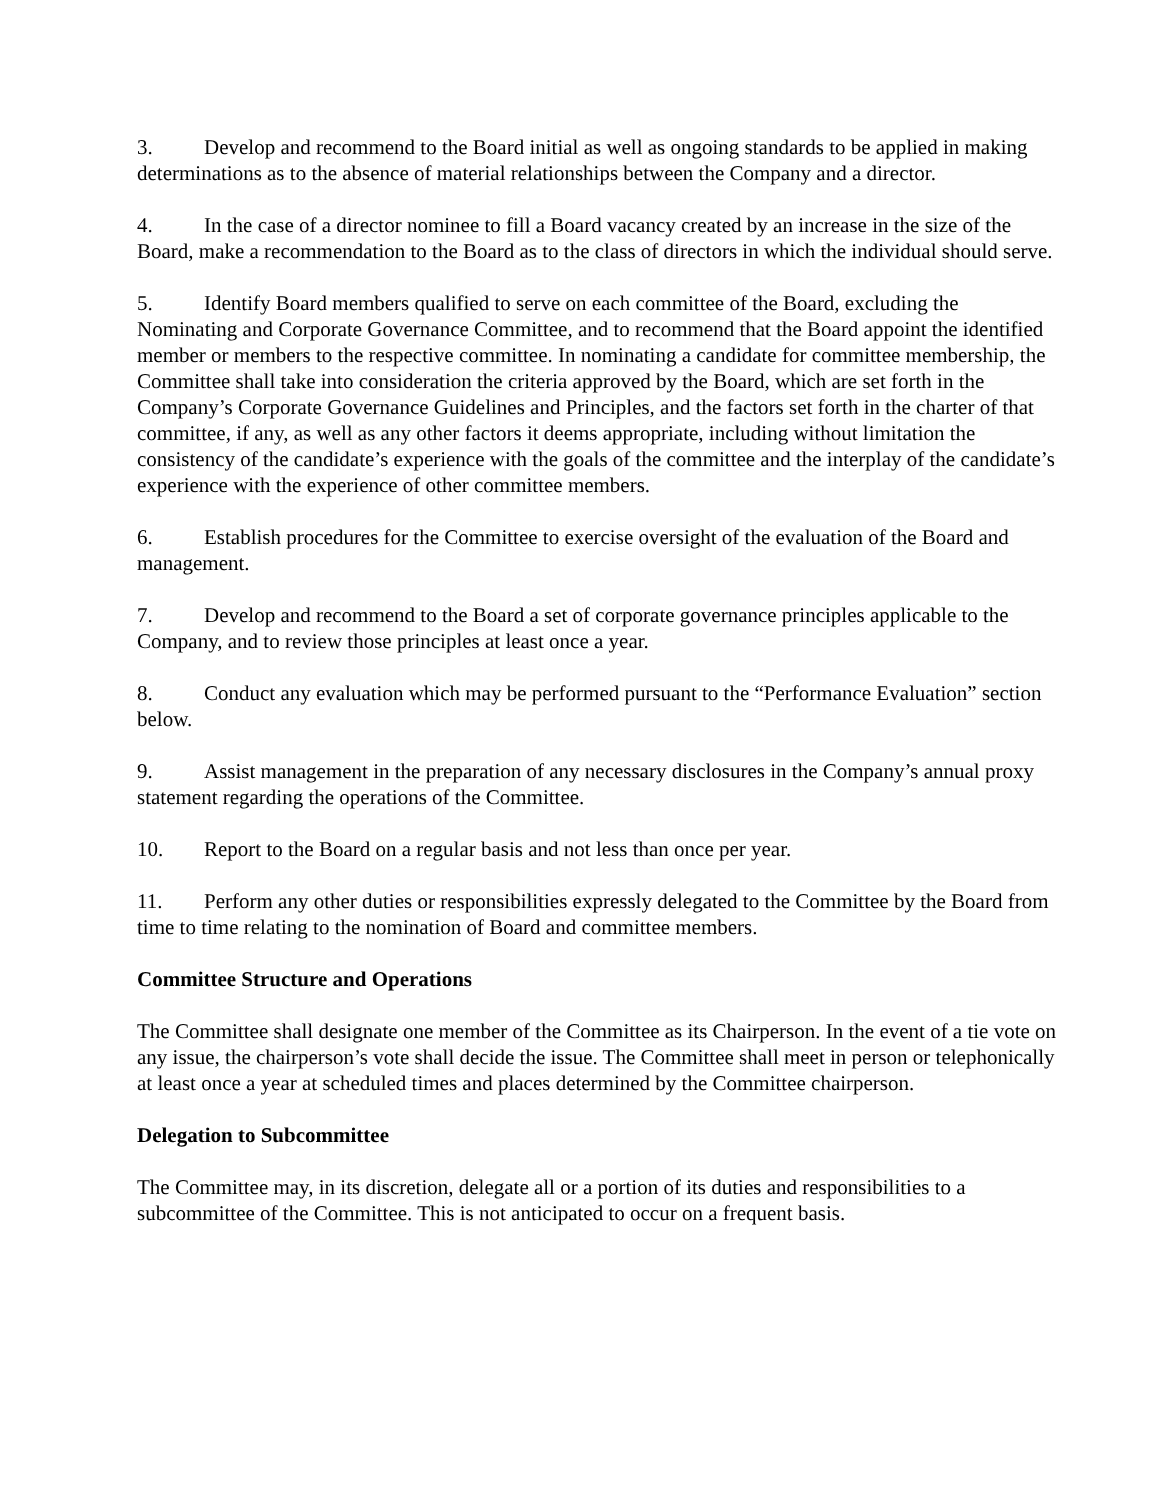3. Develop and recommend to the Board initial as well as ongoing standards to be applied in making determinations as to the absence of material relationships between the Company and a director.
4. In the case of a director nominee to fill a Board vacancy created by an increase in the size of the Board, make a recommendation to the Board as to the class of directors in which the individual should serve.
5. Identify Board members qualified to serve on each committee of the Board, excluding the Nominating and Corporate Governance Committee, and to recommend that the Board appoint the identified member or members to the respective committee. In nominating a candidate for committee membership, the Committee shall take into consideration the criteria approved by the Board, which are set forth in the Company’s Corporate Governance Guidelines and Principles, and the factors set forth in the charter of that committee, if any, as well as any other factors it deems appropriate, including without limitation the consistency of the candidate’s experience with the goals of the committee and the interplay of the candidate’s experience with the experience of other committee members.
6. Establish procedures for the Committee to exercise oversight of the evaluation of the Board and management.
7. Develop and recommend to the Board a set of corporate governance principles applicable to the Company, and to review those principles at least once a year.
8. Conduct any evaluation which may be performed pursuant to the “Performance Evaluation” section below.
9. Assist management in the preparation of any necessary disclosures in the Company’s annual proxy statement regarding the operations of the Committee.
10. Report to the Board on a regular basis and not less than once per year.
11. Perform any other duties or responsibilities expressly delegated to the Committee by the Board from time to time relating to the nomination of Board and committee members.
Committee Structure and Operations
The Committee shall designate one member of the Committee as its Chairperson. In the event of a tie vote on any issue, the chairperson’s vote shall decide the issue. The Committee shall meet in person or telephonically at least once a year at scheduled times and places determined by the Committee chairperson.
Delegation to Subcommittee
The Committee may, in its discretion, delegate all or a portion of its duties and responsibilities to a subcommittee of the Committee. This is not anticipated to occur on a frequent basis.